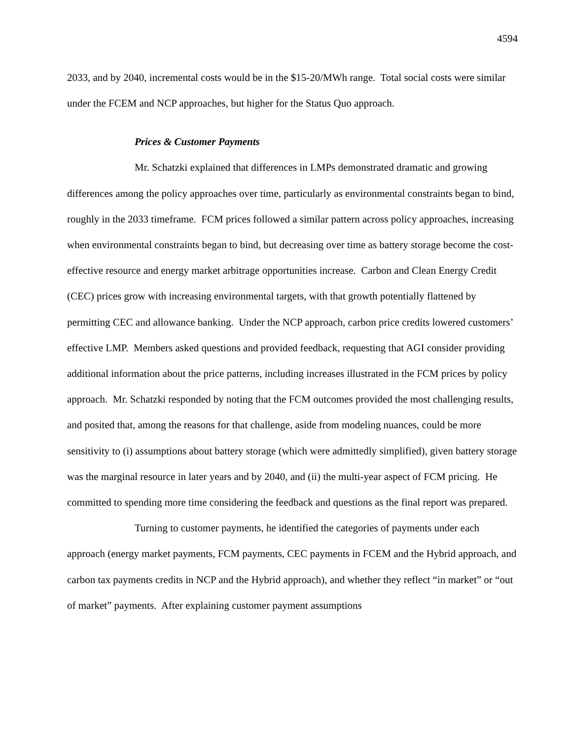4594
2033, and by 2040, incremental costs would be in the $15-20/MWh range. Total social costs were similar under the FCEM and NCP approaches, but higher for the Status Quo approach.
Prices & Customer Payments
Mr. Schatzki explained that differences in LMPs demonstrated dramatic and growing differences among the policy approaches over time, particularly as environmental constraints began to bind, roughly in the 2033 timeframe. FCM prices followed a similar pattern across policy approaches, increasing when environmental constraints began to bind, but decreasing over time as battery storage become the cost-effective resource and energy market arbitrage opportunities increase. Carbon and Clean Energy Credit (CEC) prices grow with increasing environmental targets, with that growth potentially flattened by permitting CEC and allowance banking. Under the NCP approach, carbon price credits lowered customers’ effective LMP. Members asked questions and provided feedback, requesting that AGI consider providing additional information about the price patterns, including increases illustrated in the FCM prices by policy approach. Mr. Schatzki responded by noting that the FCM outcomes provided the most challenging results, and posited that, among the reasons for that challenge, aside from modeling nuances, could be more sensitivity to (i) assumptions about battery storage (which were admittedly simplified), given battery storage was the marginal resource in later years and by 2040, and (ii) the multi-year aspect of FCM pricing. He committed to spending more time considering the feedback and questions as the final report was prepared.
Turning to customer payments, he identified the categories of payments under each approach (energy market payments, FCM payments, CEC payments in FCEM and the Hybrid approach, and carbon tax payments credits in NCP and the Hybrid approach), and whether they reflect “in market” or “out of market” payments. After explaining customer payment assumptions